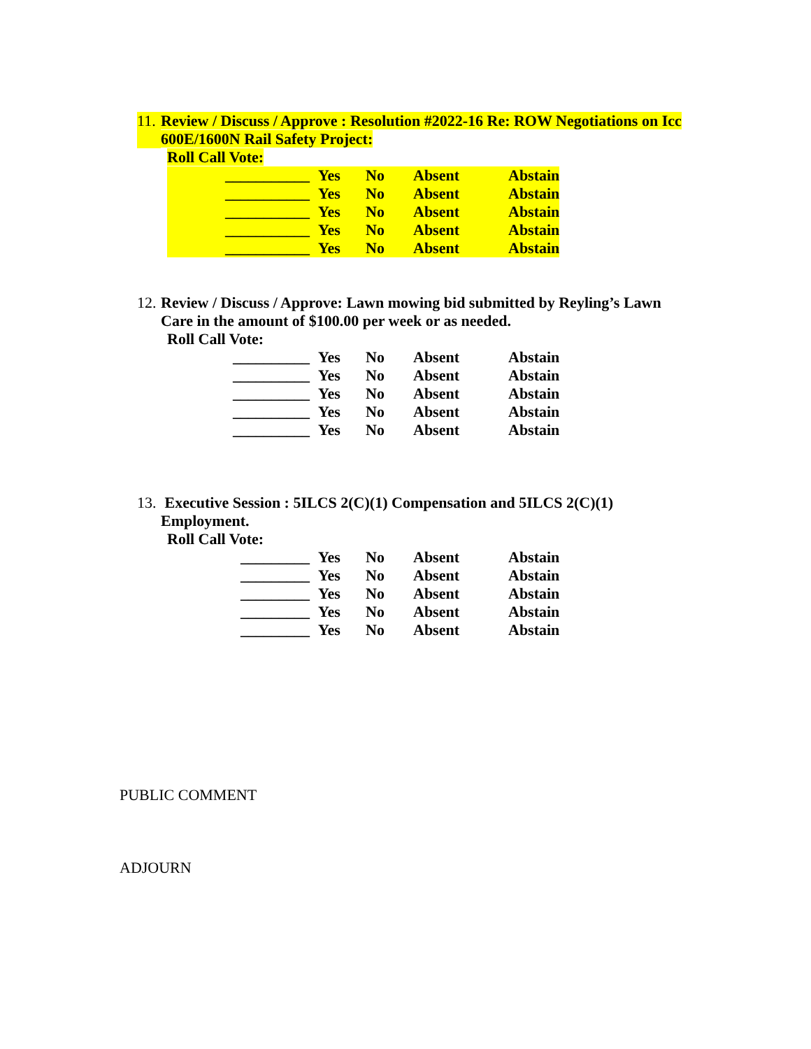11. Review / Discuss / Approve : Resolution #2022-16 Re: ROW Negotiations on Icc 600E/1600N Rail Safety Project:
Roll Call Vote:
| ___________ | Yes | No | Absent | Abstain |
| ___________ | Yes | No | Absent | Abstain |
| ___________ | Yes | No | Absent | Abstain |
| ___________ | Yes | No | Absent | Abstain |
| ___________ | Yes | No | Absent | Abstain |
12. Review / Discuss / Approve: Lawn mowing bid submitted by Reyling’s Lawn Care in the amount of $100.00 per week or as needed.
Roll Call Vote:
| __________ | Yes | No | Absent | Abstain |
| __________ | Yes | No | Absent | Abstain |
| __________ | Yes | No | Absent | Abstain |
| __________ | Yes | No | Absent | Abstain |
| __________ | Yes | No | Absent | Abstain |
13. Executive Session : 5ILCS 2(C)(1) Compensation and 5ILCS 2(C)(1) Employment.
Roll Call Vote:
| _________ | Yes | No | Absent | Abstain |
| _________ | Yes | No | Absent | Abstain |
| _________ | Yes | No | Absent | Abstain |
| _________ | Yes | No | Absent | Abstain |
| _________ | Yes | No | Absent | Abstain |
PUBLIC COMMENT
ADJOURN